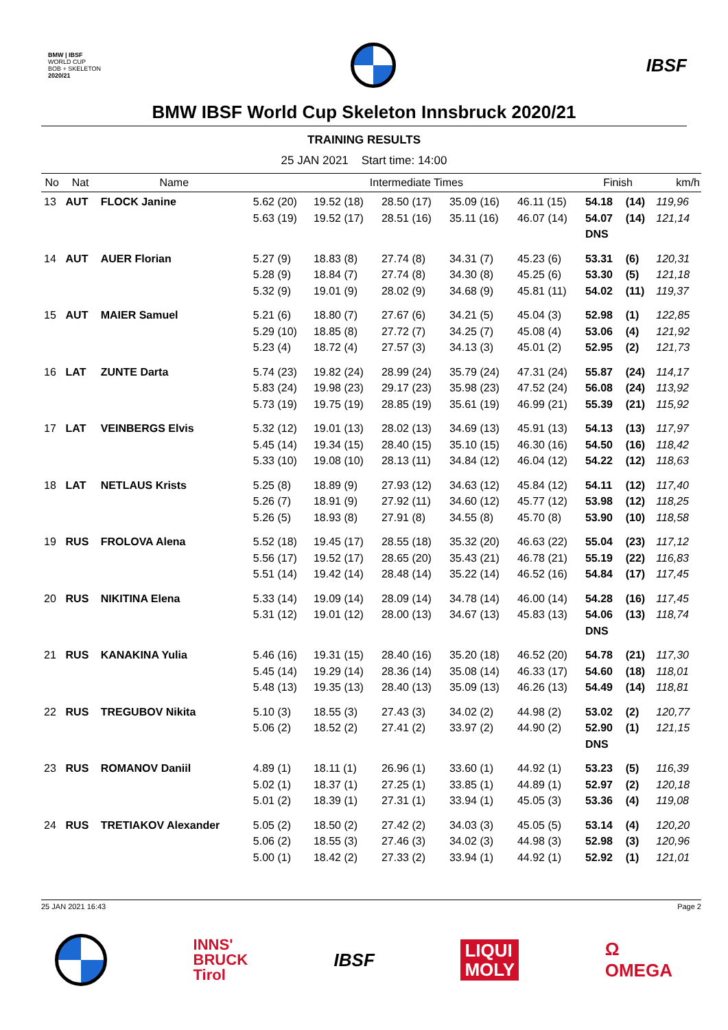BMW | IBSF
WORLD CUP
BOB + SKELETON
2020/21
IBSF
BMW IBSF World Cup Skeleton Innsbruck 2020/21
TRAINING RESULTS
25 JAN 2021 Start time: 14:00
| No | Nat | Name | Intermediate Times | | | | | Finish | | km/h |
| --- | --- | --- | --- | --- | --- | --- | --- | --- | --- | --- |
| 13 | AUT | FLOCK Janine | 5.62 (20) 5.63 (19) | 19.52 (18) 19.52 (17) | 28.50 (17) 28.51 (16) | 35.09 (16) 35.11 (16) | 46.11 (15) 46.07 (14) | 54.18 54.07 DNS | (14) (14) | 119,96 121,14 |
| 14 | AUT | AUER Florian | 5.27 (9) 5.28 (9) 5.32 (9) | 18.83 (8) 18.84 (7) 19.01 (9) | 27.74 (8) 27.74 (8) 28.02 (9) | 34.31 (7) 34.30 (8) 34.68 (9) | 45.23 (6) 45.25 (6) 45.81 (11) | 53.31 53.30 54.02 | (6) (5) (11) | 120,31 121,18 119,37 |
| 15 | AUT | MAIER Samuel | 5.21 (6) 5.29 (10) 5.23 (4) | 18.80 (7) 18.85 (8) 18.72 (4) | 27.67 (6) 27.72 (7) 27.57 (3) | 34.21 (5) 34.25 (7) 34.13 (3) | 45.04 (3) 45.08 (4) 45.01 (2) | 52.98 53.06 52.95 | (1) (4) (2) | 122,85 121,92 121,73 |
| 16 | LAT | ZUNTE Darta | 5.74 (23) 5.83 (24) 5.73 (19) | 19.82 (24) 19.98 (23) 19.75 (19) | 28.99 (24) 29.17 (23) 28.85 (19) | 35.79 (24) 35.98 (23) 35.61 (19) | 47.31 (24) 47.52 (24) 46.99 (21) | 55.87 56.08 55.39 | (24) (24) (21) | 114,17 113,92 115,92 |
| 17 | LAT | VEINBERGS Elvis | 5.32 (12) 5.45 (14) 5.33 (10) | 19.01 (13) 19.34 (15) 19.08 (10) | 28.02 (13) 28.40 (15) 28.13 (11) | 34.69 (13) 35.10 (15) 34.84 (12) | 45.91 (13) 46.30 (16) 46.04 (12) | 54.13 54.50 54.22 | (13) (16) (12) | 117,97 118,42 118,63 |
| 18 | LAT | NETLAUS Krists | 5.25 (8) 5.26 (7) 5.26 (5) | 18.89 (9) 18.91 (9) 18.93 (8) | 27.93 (12) 27.92 (11) 27.91 (8) | 34.63 (12) 34.60 (12) 34.55 (8) | 45.84 (12) 45.77 (12) 45.70 (8) | 54.11 53.98 53.90 | (12) (12) (10) | 117,40 118,25 118,58 |
| 19 | RUS | FROLOVA Alena | 5.52 (18) 5.56 (17) 5.51 (14) | 19.45 (17) 19.52 (17) 19.42 (14) | 28.55 (18) 28.65 (20) 28.48 (14) | 35.32 (20) 35.43 (21) 35.22 (14) | 46.63 (22) 46.78 (21) 46.52 (16) | 55.04 55.19 54.84 | (23) (22) (17) | 117,12 116,83 117,45 |
| 20 | RUS | NIKITINA Elena | 5.33 (14) 5.31 (12) | 19.09 (14) 19.01 (12) | 28.09 (14) 28.00 (13) | 34.78 (14) 34.67 (13) | 46.00 (14) 45.83 (13) | 54.28 54.06 DNS | (16) (13) | 117,45 118,74 |
| 21 | RUS | KANAKINA Yulia | 5.46 (16) 5.45 (14) 5.48 (13) | 19.31 (15) 19.29 (14) 19.35 (13) | 28.40 (16) 28.36 (14) 28.40 (13) | 35.20 (18) 35.08 (14) 35.09 (13) | 46.52 (20) 46.33 (17) 46.26 (13) | 54.78 54.60 54.49 | (21) (18) (14) | 117,30 118,01 118,81 |
| 22 | RUS | TREGUBOV Nikita | 5.10 (3) 5.06 (2) | 18.55 (3) 18.52 (2) | 27.43 (3) 27.41 (2) | 34.02 (2) 33.97 (2) | 44.98 (2) 44.90 (2) | 53.02 52.90 DNS | (2) (1) | 120,77 121,15 |
| 23 | RUS | ROMANOV Daniil | 4.89 (1) 5.02 (1) 5.01 (2) | 18.11 (1) 18.37 (1) 18.39 (1) | 26.96 (1) 27.25 (1) 27.31 (1) | 33.60 (1) 33.85 (1) 33.94 (1) | 44.92 (1) 44.89 (1) 45.05 (3) | 53.23 52.97 53.36 | (5) (2) (4) | 116,39 120,18 119,08 |
| 24 | RUS | TRETIAKOV Alexander | 5.05 (2) 5.06 (2) 5.00 (1) | 18.50 (2) 18.55 (3) 18.42 (2) | 27.42 (2) 27.46 (3) 27.33 (2) | 34.03 (3) 34.02 (3) 33.94 (1) | 45.05 (5) 44.98 (3) 44.92 (1) | 53.14 52.98 52.92 | (4) (3) (1) | 120,20 120,96 121,01 |
25 JAN 2021 16:43 Page 2
INNS'
BRUCK
Tirol
IBSF
LIQUI
MOLY
Ω
OMEGA